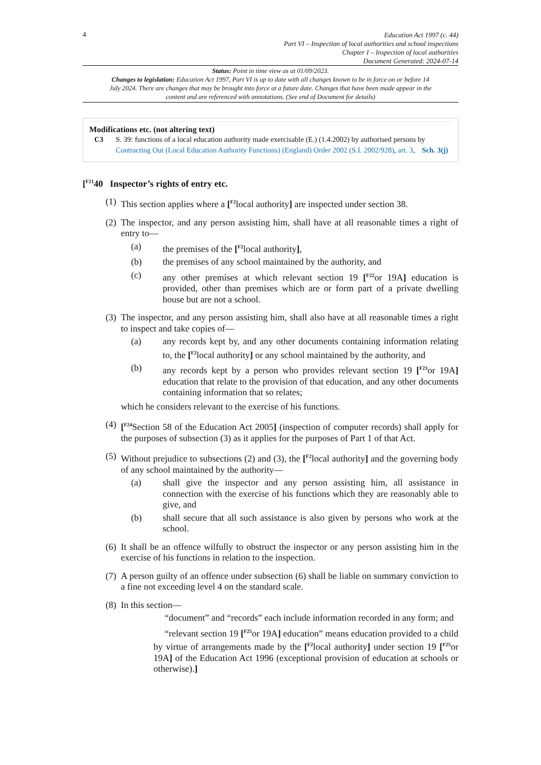4
Education Act 1997 (c. 44)
Part VI – Inspection of local authorities and school inspections
Chapter I – Inspection of local authorities
Document Generated: 2024-07-14
Status: Point in time view as at 01/09/2023.
Changes to legislation: Education Act 1997, Part VI is up to date with all changes known to be in force on or before 14 July 2024. There are changes that may be brought into force at a future date. Changes that have been made appear in the content and are referenced with annotations. (See end of Document for details)
Modifications etc. (not altering text)
C3 S. 39: functions of a local education authority made exercisable (E.) (1.4.2002) by authorised persons by Contracting Out (Local Education Authority Functions) (England) Order 2002 (S.I. 2002/928), art. 3, Sch. 3(j)
[<sup>F21</sup>40 Inspector’s rights of entry etc.
(1)
This section applies where a [<sup>F2</sup>local authority] are inspected under section 38.
(2)
The inspector, and any person assisting him, shall have at all reasonable times a right of entry to—
(a) the premises of the [<sup>F2</sup>local authority],
(b) the premises of any school maintained by the authority, and
(c) any other premises at which relevant section 19 [<sup>F22</sup>or 19A] education is provided, other than premises which are or form part of a private dwelling house but are not a school.
(3)
The inspector, and any person assisting him, shall also have at all reasonable times a right to inspect and take copies of—
(a) any records kept by, and any other documents containing information relating to, the [<sup>F2</sup>local authority] or any school maintained by the authority, and
(b) any records kept by a person who provides relevant section 19 [<sup>F23</sup>or 19A] education that relate to the provision of that education, and any other documents containing information that so relates;
which he considers relevant to the exercise of his functions.
(4)
[<sup>F24</sup>Section 58 of the Education Act 2005] (inspection of computer records) shall apply for the purposes of subsection (3) as it applies for the purposes of Part 1 of that Act.
(5)
Without prejudice to subsections (2) and (3), the [<sup>F2</sup>local authority] and the governing body of any school maintained by the authority—
(a) shall give the inspector and any person assisting him, all assistance in connection with the exercise of his functions which they are reasonably able to give, and
(b) shall secure that all such assistance is also given by persons who work at the school.
(6)
It shall be an offence wilfully to obstruct the inspector or any person assisting him in the exercise of his functions in relation to the inspection.
(7)
A person guilty of an offence under subsection (6) shall be liable on summary conviction to a fine not exceeding level 4 on the standard scale.
(8)
In this section—
“document” and “records” each include information recorded in any form; and
“relevant section 19 [<sup>F25</sup>or 19A] education” means education provided to a child by virtue of arrangements made by the [<sup>F2</sup>local authority] under section 19 [<sup>F25</sup>or 19A] of the Education Act 1996 (exceptional provision of education at schools or otherwise).]